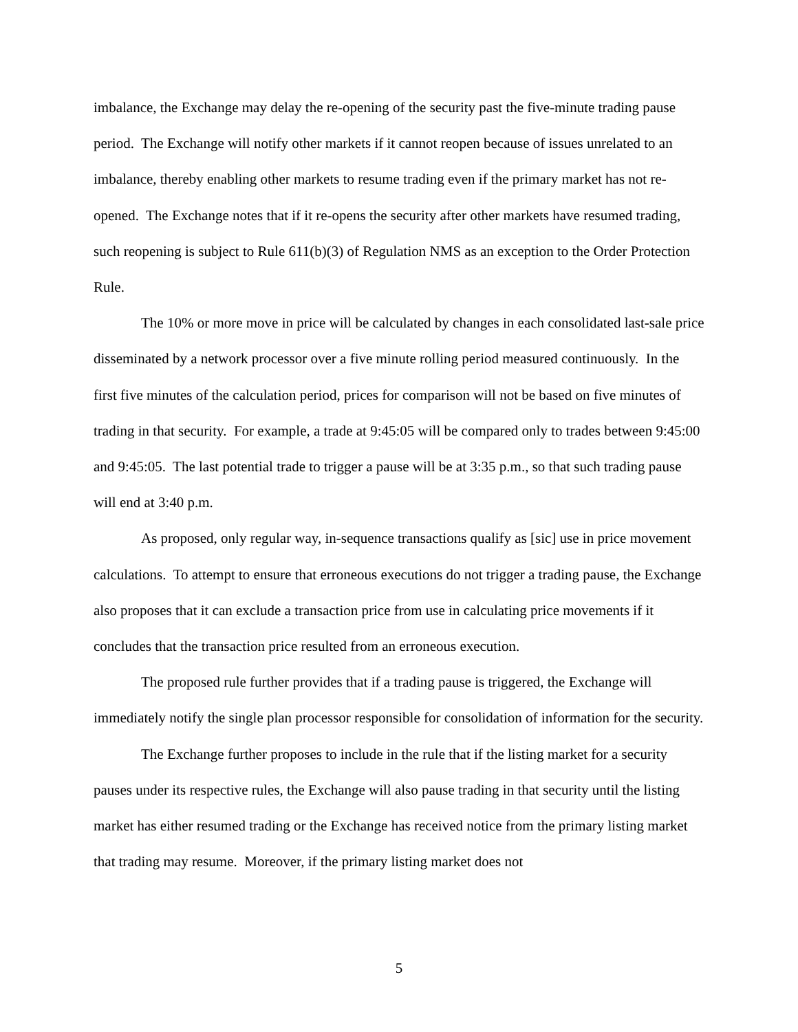imbalance, the Exchange may delay the re-opening of the security past the five-minute trading pause period. The Exchange will notify other markets if it cannot reopen because of issues unrelated to an imbalance, thereby enabling other markets to resume trading even if the primary market has not re-opened. The Exchange notes that if it re-opens the security after other markets have resumed trading, such reopening is subject to Rule 611(b)(3) of Regulation NMS as an exception to the Order Protection Rule.
The 10% or more move in price will be calculated by changes in each consolidated last-sale price disseminated by a network processor over a five minute rolling period measured continuously. In the first five minutes of the calculation period, prices for comparison will not be based on five minutes of trading in that security. For example, a trade at 9:45:05 will be compared only to trades between 9:45:00 and 9:45:05. The last potential trade to trigger a pause will be at 3:35 p.m., so that such trading pause will end at 3:40 p.m.
As proposed, only regular way, in-sequence transactions qualify as [sic] use in price movement calculations. To attempt to ensure that erroneous executions do not trigger a trading pause, the Exchange also proposes that it can exclude a transaction price from use in calculating price movements if it concludes that the transaction price resulted from an erroneous execution.
The proposed rule further provides that if a trading pause is triggered, the Exchange will immediately notify the single plan processor responsible for consolidation of information for the security.
The Exchange further proposes to include in the rule that if the listing market for a security pauses under its respective rules, the Exchange will also pause trading in that security until the listing market has either resumed trading or the Exchange has received notice from the primary listing market that trading may resume. Moreover, if the primary listing market does not
5